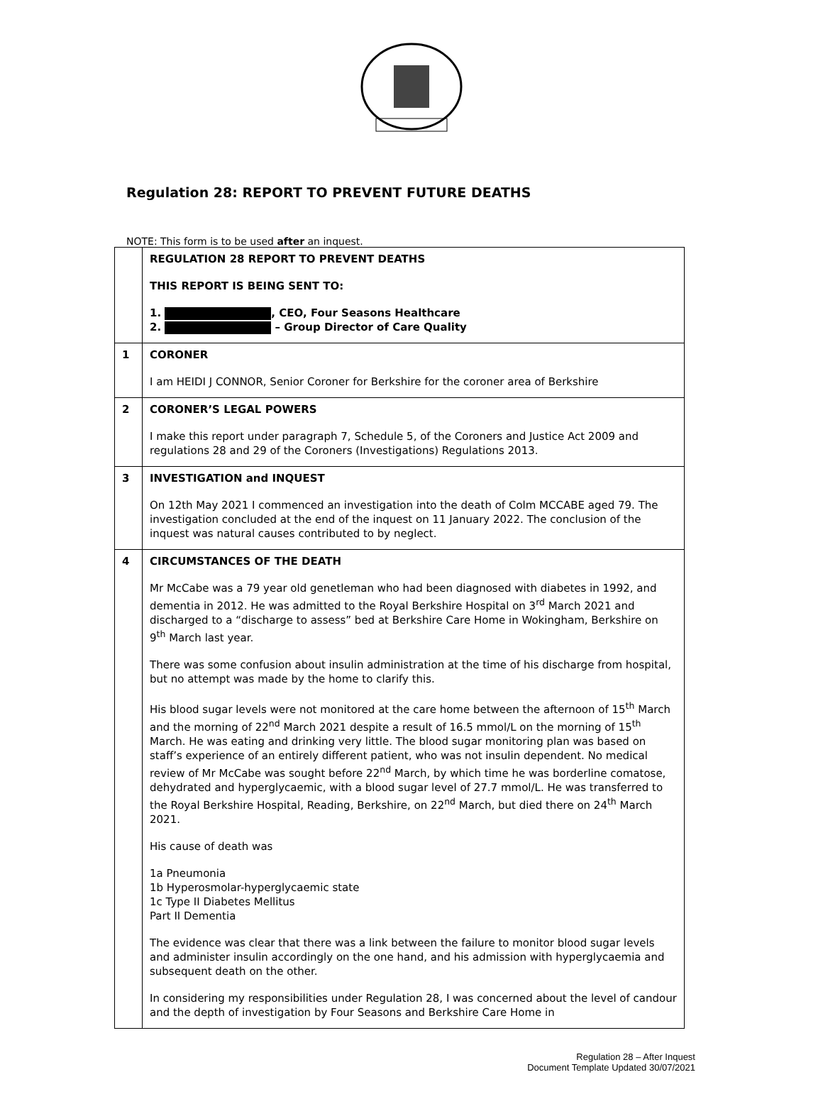Regulation 28: REPORT TO PREVENT FUTURE DEATHS
NOTE: This form is to be used after an inquest.
| | REGULATION 28 REPORT TO PREVENT DEATHS THIS REPORT IS BEING SENT TO: 1. , CEO, Four Seasons Healthcare 2. – Group Director of Care Quality |
| 1 | CORONER I am HEIDI J CONNOR, Senior Coroner for Berkshire for the coroner area of Berkshire |
| 2 | CORONER’S LEGAL POWERS I make this report under paragraph 7, Schedule 5, of the Coroners and Justice Act 2009 and regulations 28 and 29 of the Coroners (Investigations) Regulations 2013. |
| 3 | INVESTIGATION and INQUEST On 12th May 2021 I commenced an investigation into the death of Colm MCCABE aged 79. The investigation concluded at the end of the inquest on 11 January 2022. The conclusion of the inquest was natural causes contributed to by neglect. |
| 4 | CIRCUMSTANCES OF THE DEATH Mr McCabe was a 79 year old genetleman who had been diagnosed with diabetes in 1992, and dementia in 2012. He was admitted to the Royal Berkshire Hospital on 3<sup>rd</sup> March 2021 and discharged to a “discharge to assess” bed at Berkshire Care Home in Wokingham, Berkshire on 9<sup>th</sup> March last year. There was some confusion about insulin administration at the time of his discharge from hospital, but no attempt was made by the home to clarify this. His blood sugar levels were not monitored at the care home between the afternoon of 15<sup>th</sup> March and the morning of 22<sup>nd</sup> March 2021 despite a result of 16.5 mmol/L on the morning of 15<sup>th</sup> March. He was eating and drinking very little. The blood sugar monitoring plan was based on staff’s experience of an entirely different patient, who was not insulin dependent. No medical review of Mr McCabe was sought before 22<sup>nd</sup> March, by which time he was borderline comatose, dehydrated and hyperglycaemic, with a blood sugar level of 27.7 mmol/L. He was transferred to the Royal Berkshire Hospital, Reading, Berkshire, on 22<sup>nd</sup> March, but died there on 24<sup>th</sup> March 2021. His cause of death was 1a Pneumonia 1b Hyperosmolar-hyperglycaemic state 1c Type II Diabetes Mellitus Part II Dementia The evidence was clear that there was a link between the failure to monitor blood sugar levels and administer insulin accordingly on the one hand, and his admission with hyperglycaemia and subsequent death on the other. In considering my responsibilities under Regulation 28, I was concerned about the level of candour and the depth of investigation by Four Seasons and Berkshire Care Home in |
Regulation 28 – After Inquest
Document Template Updated 30/07/2021